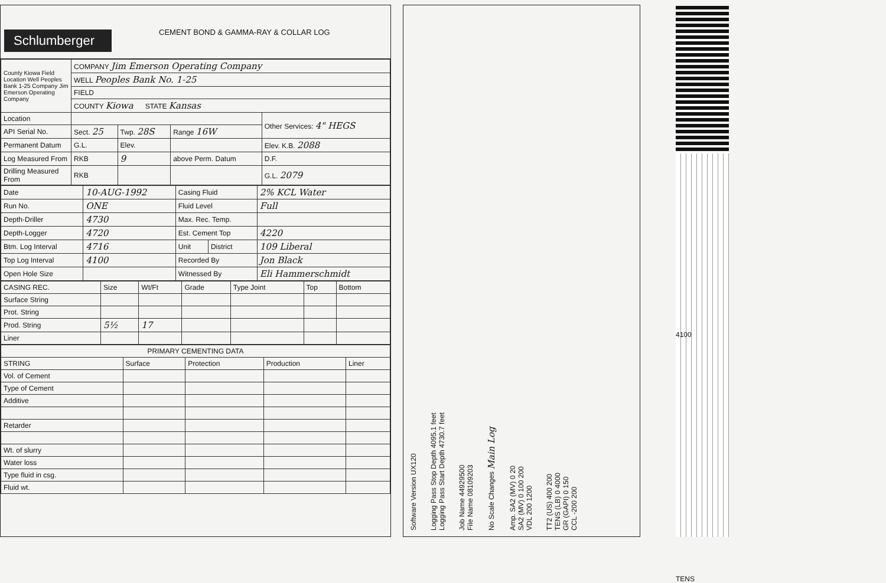Schlumberger
CEMENT BOND & GAMMA-RAY & COLLAR LOG
| County Kiowa Field Location Well Peoples Bank 1-25 Company Jim Emerson Operating Company | COMPANY Jim Emerson Operating Company | | | |
| | WELL Peoples Bank No. 1-25 | | | |
| | FIELD | | | |
| | COUNTY Kiowa STATE Kansas | | | |
| Location | | | | Other Services: 4" HEGS |
| API Serial No. | Sect. 25 | Twp. 28S | Range 16W | |
| Permanent Datum | G.L. | Elev. | | Elev. K.B. 2088 |
| Log Measured From | RKB | 9 | above Perm. Datum | D.F. |
| Drilling Measured From | RKB | | | G.L. 2079 |
| Date | 10-AUG-1992 | Casing Fluid | | 2% KCL Water |
| Run No. | ONE | Fluid Level | | Full |
| Depth-Driller | 4730 | Max. Rec. Temp. | | |
| Depth-Logger | 4720 | Est. Cement Top | | 4220 |
| Btm. Log Interval | 4716 | Unit | District | 109 Liberal |
| Top Log Interval | 4100 | Recorded By | | Jon Black |
| Open Hole Size | | Witnessed By | | Eli Hammerschmidt |
| CASING REC. | Size | Wt/Ft | Grade | Type Joint | Top | Bottom |
| --- | --- | --- | --- | --- | --- | --- |
| Surface String | | | | | | |
| Prot. String | | | | | | |
| Prod. String | 5½ | 17 | | | | |
| Liner | | | | | | |
| PRIMARY CEMENTING DATA | | | | |
| --- | --- | --- | --- | --- |
| STRING | Surface | Protection | Production | Liner |
| Vol. of Cement | | | | |
| Type of Cement | | | | |
| Additive | | | | |
| Retarder | | | | |
| Wt. of slurry | | | | |
| Water loss | | | | |
| Type fluid in csg. | | | | |
| Fluid wt. | | | | |
Software Version UX120
Logging Pass Stop Depth 4095.1 feet
Logging Pass Start Depth 4730.7 feet
Job Name 44929500
File Name 08109203
No Scale Changes Main Log
Amp. SA2 (MV) 0 20
SA2 (MV) 0 100 200
VDL 200 1200
TT2 (US) 400 200
TENS (LB) 0 4000
GR (GAPI) 0 150
CCL -200 200
4100
TENS